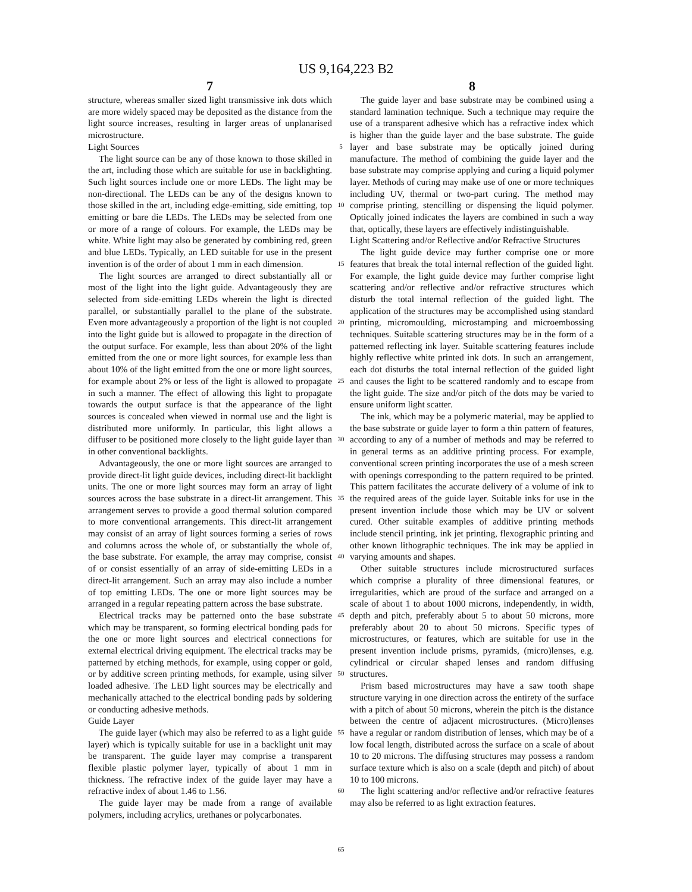US 9,164,223 B2
7 8
structure, whereas smaller sized light transmissive ink dots which are more widely spaced may be deposited as the distance from the light source increases, resulting in larger areas of unplanarised microstructure.
Light Sources
The light source can be any of those known to those skilled in the art, including those which are suitable for use in backlighting. Such light sources include one or more LEDs. The light may be non-directional. The LEDs can be any of the designs known to those skilled in the art, including edge-emitting, side emitting, top emitting or bare die LEDs. The LEDs may be selected from one or more of a range of colours. For example, the LEDs may be white. White light may also be generated by combining red, green and blue LEDs. Typically, an LED suitable for use in the present invention is of the order of about 1 mm in each dimension.
The light sources are arranged to direct substantially all or most of the light into the light guide. Advantageously they are selected from side-emitting LEDs wherein the light is directed parallel, or substantially parallel to the plane of the substrate. Even more advantageously a proportion of the light is not coupled into the light guide but is allowed to propagate in the direction of the output surface. For example, less than about 20% of the light emitted from the one or more light sources, for example less than about 10% of the light emitted from the one or more light sources, for example about 2% or less of the light is allowed to propagate in such a manner. The effect of allowing this light to propagate towards the output surface is that the appearance of the light sources is concealed when viewed in normal use and the light is distributed more uniformly. In particular, this light allows a diffuser to be positioned more closely to the light guide layer than in other conventional backlights.
Advantageously, the one or more light sources are arranged to provide direct-lit light guide devices, including direct-lit backlight units. The one or more light sources may form an array of light sources across the base substrate in a direct-lit arrangement. This arrangement serves to provide a good thermal solution compared to more conventional arrangements. This direct-lit arrangement may consist of an array of light sources forming a series of rows and columns across the whole of, or substantially the whole of, the base substrate. For example, the array may comprise, consist of or consist essentially of an array of side-emitting LEDs in a direct-lit arrangement. Such an array may also include a number of top emitting LEDs. The one or more light sources may be arranged in a regular repeating pattern across the base substrate.
Electrical tracks may be patterned onto the base substrate which may be transparent, so forming electrical bonding pads for the one or more light sources and electrical connections for external electrical driving equipment. The electrical tracks may be patterned by etching methods, for example, using copper or gold, or by additive screen printing methods, for example, using silver loaded adhesive. The LED light sources may be electrically and mechanically attached to the electrical bonding pads by soldering or conducting adhesive methods.
Guide Layer
The guide layer (which may also be referred to as a light guide layer) which is typically suitable for use in a backlight unit may be transparent. The guide layer may comprise a transparent flexible plastic polymer layer, typically of about 1 mm in thickness. The refractive index of the guide layer may have a refractive index of about 1.46 to 1.56.
The guide layer may be made from a range of available polymers, including acrylics, urethanes or polycarbonates.
5
10
15
20
25
30
35
40
45
50
55
60
65
The guide layer and base substrate may be combined using a standard lamination technique. Such a technique may require the use of a transparent adhesive which has a refractive index which is higher than the guide layer and the base substrate. The guide layer and base substrate may be optically joined during manufacture. The method of combining the guide layer and the base substrate may comprise applying and curing a liquid polymer layer. Methods of curing may make use of one or more techniques including UV, thermal or two-part curing. The method may comprise printing, stencilling or dispensing the liquid polymer. Optically joined indicates the layers are combined in such a way that, optically, these layers are effectively indistinguishable.
Light Scattering and/or Reflective and/or Refractive Structures
The light guide device may further comprise one or more features that break the total internal reflection of the guided light. For example, the light guide device may further comprise light scattering and/or reflective and/or refractive structures which disturb the total internal reflection of the guided light. The application of the structures may be accomplished using standard printing, micromoulding, microstamping and microembossing techniques. Suitable scattering structures may be in the form of a patterned reflecting ink layer. Suitable scattering features include highly reflective white printed ink dots. In such an arrangement, each dot disturbs the total internal reflection of the guided light and causes the light to be scattered randomly and to escape from the light guide. The size and/or pitch of the dots may be varied to ensure uniform light scatter.
The ink, which may be a polymeric material, may be applied to the base substrate or guide layer to form a thin pattern of features, according to any of a number of methods and may be referred to in general terms as an additive printing process. For example, conventional screen printing incorporates the use of a mesh screen with openings corresponding to the pattern required to be printed. This pattern facilitates the accurate delivery of a volume of ink to the required areas of the guide layer. Suitable inks for use in the present invention include those which may be UV or solvent cured. Other suitable examples of additive printing methods include stencil printing, ink jet printing, flexographic printing and other known lithographic techniques. The ink may be applied in varying amounts and shapes.
Other suitable structures include microstructured surfaces which comprise a plurality of three dimensional features, or irregularities, which are proud of the surface and arranged on a scale of about 1 to about 1000 microns, independently, in width, depth and pitch, preferably about 5 to about 50 microns, more preferably about 20 to about 50 microns. Specific types of microstructures, or features, which are suitable for use in the present invention include prisms, pyramids, (micro)lenses, e.g. cylindrical or circular shaped lenses and random diffusing structures.
Prism based microstructures may have a saw tooth shape structure varying in one direction across the entirety of the surface with a pitch of about 50 microns, wherein the pitch is the distance between the centre of adjacent microstructures. (Micro)lenses have a regular or random distribution of lenses, which may be of a low focal length, distributed across the surface on a scale of about 10 to 20 microns. The diffusing structures may possess a random surface texture which is also on a scale (depth and pitch) of about 10 to 100 microns.
The light scattering and/or reflective and/or refractive features may also be referred to as light extraction features.